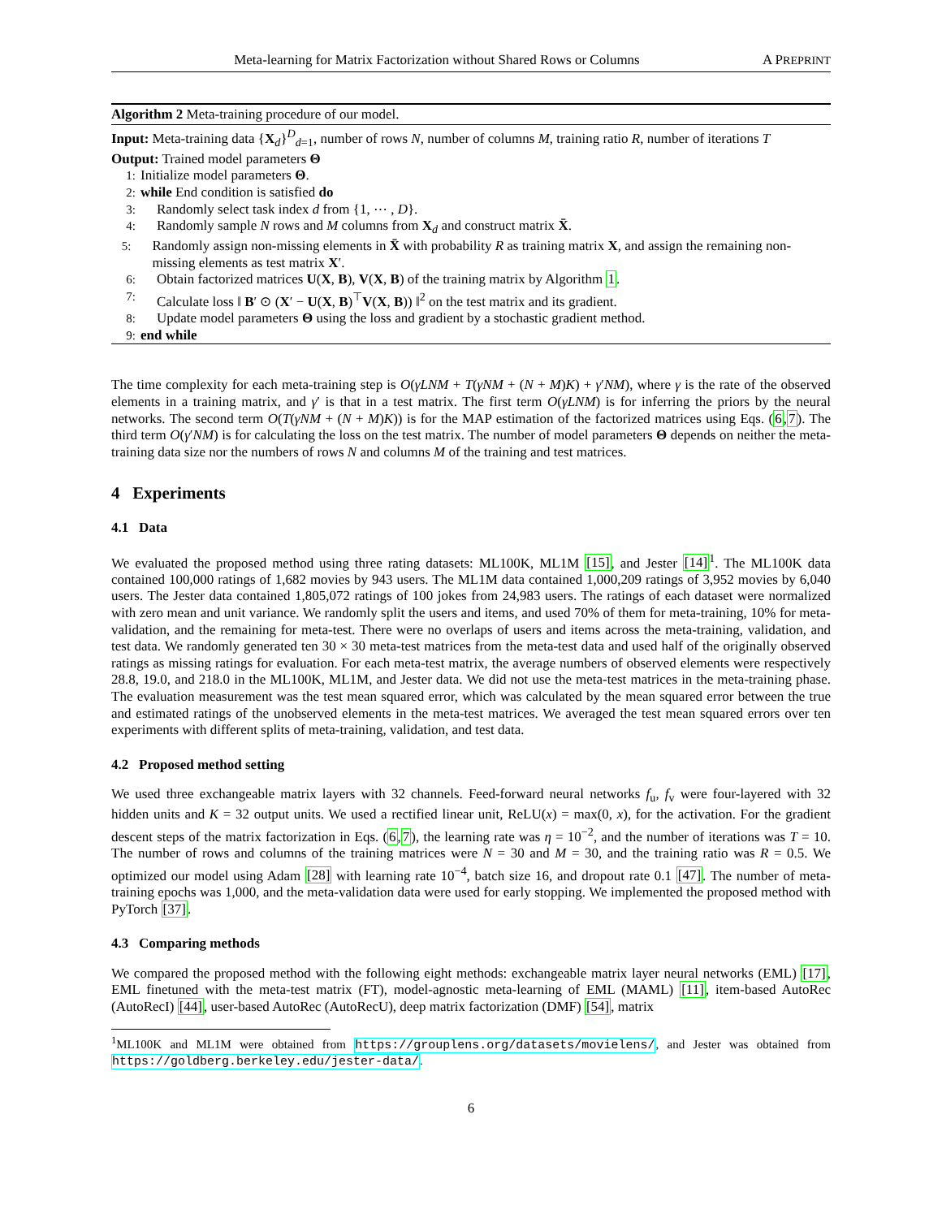Meta-learning for Matrix Factorization without Shared Rows or Columns A PREPRINT
Algorithm 2 Meta-training procedure of our model.
Input: Meta-training data {X<sub>d</sub>}<sup>D</sup><sub>d=1</sub>, number of rows N, number of columns M, training ratio R, number of iterations T
Output: Trained model parameters Θ
1: Initialize model parameters Θ.
2: while End condition is satisfied do
3: Randomly select task index d from {1, ⋯ , D}.
4: Randomly sample N rows and M columns from X<sub>d</sub> and construct matrix X̄.
5: Randomly assign non-missing elements in X̄ with probability R as training matrix X, and assign the remaining non-missing elements as test matrix X′.
6: Obtain factorized matrices U(X, B), V(X, B) of the training matrix by Algorithm 1.
7: Calculate loss ‖ B′ ⊙ (X′ − U(X, B)<sup>⊤</sup>V(X, B)) ‖<sup>2</sup> on the test matrix and its gradient.
8: Update model parameters Θ using the loss and gradient by a stochastic gradient method.
9: end while
The time complexity for each meta-training step is O(γLNM + T(γNM + (N + M)K) + γ′NM), where γ is the rate of the observed elements in a training matrix, and γ′ is that in a test matrix. The first term O(γLNM) is for inferring the priors by the neural networks. The second term O(T(γNM + (N + M)K)) is for the MAP estimation of the factorized matrices using Eqs. (6,7). The third term O(γ′NM) is for calculating the loss on the test matrix. The number of model parameters Θ depends on neither the meta-training data size nor the numbers of rows N and columns M of the training and test matrices.
4 Experiments
4.1 Data
We evaluated the proposed method using three rating datasets: ML100K, ML1M [15], and Jester [14]<sup>1</sup>. The ML100K data contained 100,000 ratings of 1,682 movies by 943 users. The ML1M data contained 1,000,209 ratings of 3,952 movies by 6,040 users. The Jester data contained 1,805,072 ratings of 100 jokes from 24,983 users. The ratings of each dataset were normalized with zero mean and unit variance. We randomly split the users and items, and used 70% of them for meta-training, 10% for meta-validation, and the remaining for meta-test. There were no overlaps of users and items across the meta-training, validation, and test data. We randomly generated ten 30 × 30 meta-test matrices from the meta-test data and used half of the originally observed ratings as missing ratings for evaluation. For each meta-test matrix, the average numbers of observed elements were respectively 28.8, 19.0, and 218.0 in the ML100K, ML1M, and Jester data. We did not use the meta-test matrices in the meta-training phase. The evaluation measurement was the test mean squared error, which was calculated by the mean squared error between the true and estimated ratings of the unobserved elements in the meta-test matrices. We averaged the test mean squared errors over ten experiments with different splits of meta-training, validation, and test data.
4.2 Proposed method setting
We used three exchangeable matrix layers with 32 channels. Feed-forward neural networks f<sub>u</sub>, f<sub>v</sub> were four-layered with 32 hidden units and K = 32 output units. We used a rectified linear unit, ReLU(x) = max(0, x), for the activation. For the gradient descent steps of the matrix factorization in Eqs. (6,7), the learning rate was η = 10<sup>−2</sup>, and the number of iterations was T = 10. The number of rows and columns of the training matrices were N = 30 and M = 30, and the training ratio was R = 0.5. We optimized our model using Adam [28] with learning rate 10<sup>−4</sup>, batch size 16, and dropout rate 0.1 [47]. The number of meta-training epochs was 1,000, and the meta-validation data were used for early stopping. We implemented the proposed method with PyTorch [37].
4.3 Comparing methods
We compared the proposed method with the following eight methods: exchangeable matrix layer neural networks (EML) [17], EML finetuned with the meta-test matrix (FT), model-agnostic meta-learning of EML (MAML) [11], item-based AutoRec (AutoRecI) [44], user-based AutoRec (AutoRecU), deep matrix factorization (DMF) [54], matrix
<sup>1</sup> ML100K and ML1M were obtained from https://grouplens.org/datasets/movielens/, and Jester was obtained from https://goldberg.berkeley.edu/jester-data/.
6